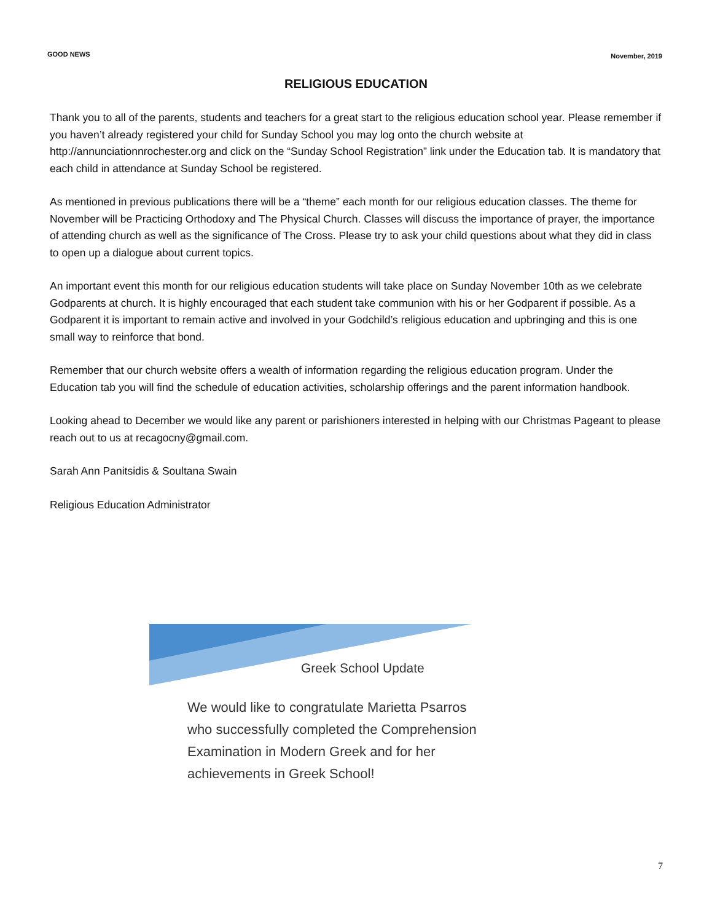GOOD NEWS
November, 2019
RELIGIOUS EDUCATION
Thank you to all of the parents, students and teachers for a great start to the religious education school year. Please remember if you haven’t already registered your child for Sunday School you may log onto the church website at http://annunciationnrochester.org and click on the “Sunday School Registration” link under the Education tab. It is mandatory that each child in attendance at Sunday School be registered.
As mentioned in previous publications there will be a “theme” each month for our religious education classes. The theme for November will be Practicing Orthodoxy and The Physical Church. Classes will discuss the importance of prayer, the importance of attending church as well as the significance of The Cross. Please try to ask your child questions about what they did in class to open up a dialogue about current topics.
An important event this month for our religious education students will take place on Sunday November 10th as we celebrate Godparents at church. It is highly encouraged that each student take communion with his or her Godparent if possible. As a Godparent it is important to remain active and involved in your Godchild’s religious education and upbringing and this is one small way to reinforce that bond.
Remember that our church website offers a wealth of information regarding the religious education program. Under the Education tab you will find the schedule of education activities, scholarship offerings and the parent information handbook.
Looking ahead to December we would like any parent or parishioners interested in helping with our Christmas Pageant to please reach out to us at recagocny@gmail.com.
Sarah Ann Panitsidis & Soultana Swain
Religious Education Administrator
Greek School Update
We would like to congratulate Marietta Psarros
who successfully completed the Comprehension
Examination in Modern Greek and for her
achievements in Greek School!
7